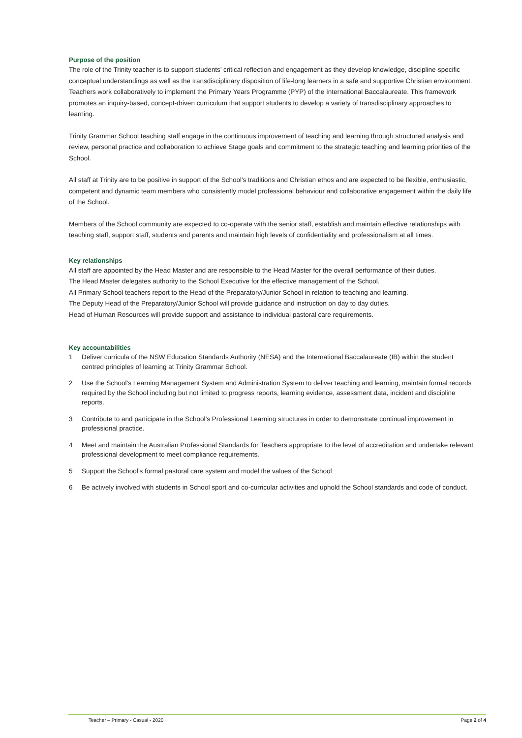Purpose of the position
The role of the Trinity teacher is to support students’ critical reflection and engagement as they develop knowledge, discipline-specific conceptual understandings as well as the transdisciplinary disposition of life-long learners in a safe and supportive Christian environment. Teachers work collaboratively to implement the Primary Years Programme (PYP) of the International Baccalaureate. This framework promotes an inquiry-based, concept-driven curriculum that support students to develop a variety of transdisciplinary approaches to learning.
Trinity Grammar School teaching staff engage in the continuous improvement of teaching and learning through structured analysis and review, personal practice and collaboration to achieve Stage goals and commitment to the strategic teaching and learning priorities of the School.
All staff at Trinity are to be positive in support of the School's traditions and Christian ethos and are expected to be flexible, enthusiastic, competent and dynamic team members who consistently model professional behaviour and collaborative engagement within the daily life of the School.
Members of the School community are expected to co-operate with the senior staff, establish and maintain effective relationships with teaching staff, support staff, students and parents and maintain high levels of confidentiality and professionalism at all times.
Key relationships
All staff are appointed by the Head Master and are responsible to the Head Master for the overall performance of their duties.
The Head Master delegates authority to the School Executive for the effective management of the School.
All Primary School teachers report to the Head of the Preparatory/Junior School in relation to teaching and learning.
The Deputy Head of the Preparatory/Junior School will provide guidance and instruction on day to day duties.
Head of Human Resources will provide support and assistance to individual pastoral care requirements.
Key accountabilities
1 Deliver curricula of the NSW Education Standards Authority (NESA) and the International Baccalaureate (IB) within the student centred principles of learning at Trinity Grammar School.
2 Use the School’s Learning Management System and Administration System to deliver teaching and learning, maintain formal records required by the School including but not limited to progress reports, learning evidence, assessment data, incident and discipline reports.
3 Contribute to and participate in the School’s Professional Learning structures in order to demonstrate continual improvement in professional practice.
4 Meet and maintain the Australian Professional Standards for Teachers appropriate to the level of accreditation and undertake relevant professional development to meet compliance requirements.
5 Support the School’s formal pastoral care system and model the values of the School
6 Be actively involved with students in School sport and co-curricular activities and uphold the School standards and code of conduct.
Teacher – Primary - Casual - 2020 Page 2 of 4